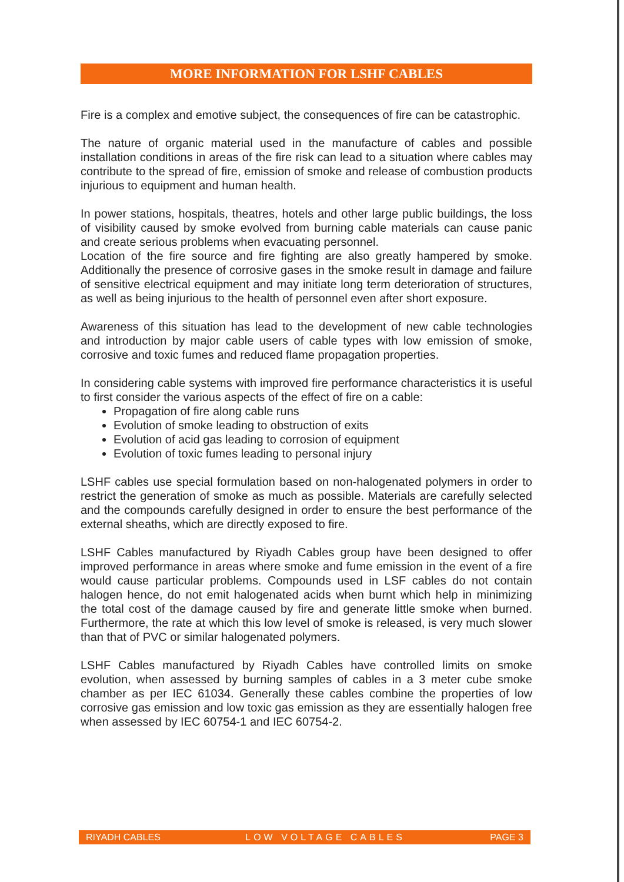MORE INFORMATION FOR LSHF CABLES
Fire is a complex and emotive subject, the consequences of fire can be catastrophic.
The nature of organic material used in the manufacture of cables and possible installation conditions in areas of the fire risk can lead to a situation where cables may contribute to the spread of fire, emission of smoke and release of combustion products injurious to equipment and human health.
In power stations, hospitals, theatres, hotels and other large public buildings, the loss of visibility caused by smoke evolved from burning cable materials can cause panic and create serious problems when evacuating personnel.
Location of the fire source and fire fighting are also greatly hampered by smoke. Additionally the presence of corrosive gases in the smoke result in damage and failure of sensitive electrical equipment and may initiate long term deterioration of structures, as well as being injurious to the health of personnel even after short exposure.
Awareness of this situation has lead to the development of new cable technologies and introduction by major cable users of cable types with low emission of smoke, corrosive and toxic fumes and reduced flame propagation properties.
In considering cable systems with improved fire performance characteristics it is useful to first consider the various aspects of the effect of fire on a cable:
Propagation of fire along cable runs
Evolution of smoke leading to obstruction of exits
Evolution of acid gas leading to corrosion of equipment
Evolution of toxic fumes leading to personal injury
LSHF cables use special formulation based on non-halogenated polymers in order to restrict the generation of smoke as much as possible. Materials are carefully selected and the compounds carefully designed in order to ensure the best performance of the external sheaths, which are directly exposed to fire.
LSHF Cables manufactured by Riyadh Cables group have been designed to offer improved performance in areas where smoke and fume emission in the event of a fire would cause particular problems. Compounds used in LSF cables do not contain halogen hence, do not emit halogenated acids when burnt which help in minimizing the total cost of the damage caused by fire and generate little smoke when burned. Furthermore, the rate at which this low level of smoke is released, is very much slower than that of PVC or similar halogenated polymers.
LSHF Cables manufactured by Riyadh Cables have controlled limits on smoke evolution, when assessed by burning samples of cables in a 3 meter cube smoke chamber as per IEC 61034. Generally these cables combine the properties of low corrosive gas emission and low toxic gas emission as they are essentially halogen free when assessed by IEC 60754-1 and IEC 60754-2.
RIYADH CABLES LOW VOLTAGE CABLES PAGE 3